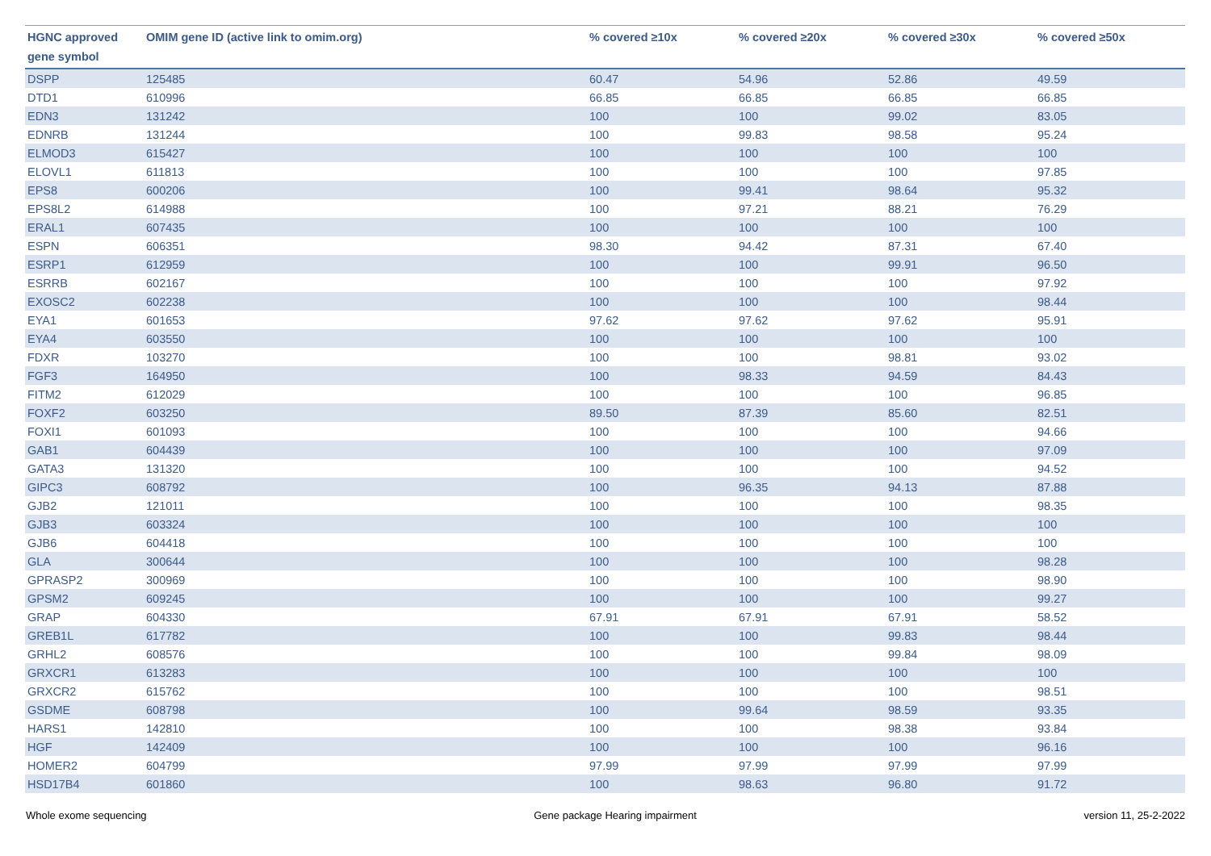| HGNC approved gene symbol | OMIM gene ID (active link to omim.org) | % covered ≥10x | % covered ≥20x | % covered ≥30x | % covered ≥50x |
| --- | --- | --- | --- | --- | --- |
| DSPP | 125485 | 60.47 | 54.96 | 52.86 | 49.59 |
| DTD1 | 610996 | 66.85 | 66.85 | 66.85 | 66.85 |
| EDN3 | 131242 | 100 | 100 | 99.02 | 83.05 |
| EDNRB | 131244 | 100 | 99.83 | 98.58 | 95.24 |
| ELMOD3 | 615427 | 100 | 100 | 100 | 100 |
| ELOVL1 | 611813 | 100 | 100 | 100 | 97.85 |
| EPS8 | 600206 | 100 | 99.41 | 98.64 | 95.32 |
| EPS8L2 | 614988 | 100 | 97.21 | 88.21 | 76.29 |
| ERAL1 | 607435 | 100 | 100 | 100 | 100 |
| ESPN | 606351 | 98.30 | 94.42 | 87.31 | 67.40 |
| ESRP1 | 612959 | 100 | 100 | 99.91 | 96.50 |
| ESRRB | 602167 | 100 | 100 | 100 | 97.92 |
| EXOSC2 | 602238 | 100 | 100 | 100 | 98.44 |
| EYA1 | 601653 | 97.62 | 97.62 | 97.62 | 95.91 |
| EYA4 | 603550 | 100 | 100 | 100 | 100 |
| FDXR | 103270 | 100 | 100 | 98.81 | 93.02 |
| FGF3 | 164950 | 100 | 98.33 | 94.59 | 84.43 |
| FITM2 | 612029 | 100 | 100 | 100 | 96.85 |
| FOXF2 | 603250 | 89.50 | 87.39 | 85.60 | 82.51 |
| FOXI1 | 601093 | 100 | 100 | 100 | 94.66 |
| GAB1 | 604439 | 100 | 100 | 100 | 97.09 |
| GATA3 | 131320 | 100 | 100 | 100 | 94.52 |
| GIPC3 | 608792 | 100 | 96.35 | 94.13 | 87.88 |
| GJB2 | 121011 | 100 | 100 | 100 | 98.35 |
| GJB3 | 603324 | 100 | 100 | 100 | 100 |
| GJB6 | 604418 | 100 | 100 | 100 | 100 |
| GLA | 300644 | 100 | 100 | 100 | 98.28 |
| GPRASP2 | 300969 | 100 | 100 | 100 | 98.90 |
| GPSM2 | 609245 | 100 | 100 | 100 | 99.27 |
| GRAP | 604330 | 67.91 | 67.91 | 67.91 | 58.52 |
| GREB1L | 617782 | 100 | 100 | 99.83 | 98.44 |
| GRHL2 | 608576 | 100 | 100 | 99.84 | 98.09 |
| GRXCR1 | 613283 | 100 | 100 | 100 | 100 |
| GRXCR2 | 615762 | 100 | 100 | 100 | 98.51 |
| GSDME | 608798 | 100 | 99.64 | 98.59 | 93.35 |
| HARS1 | 142810 | 100 | 100 | 98.38 | 93.84 |
| HGF | 142409 | 100 | 100 | 100 | 96.16 |
| HOMER2 | 604799 | 97.99 | 97.99 | 97.99 | 97.99 |
| HSD17B4 | 601860 | 100 | 98.63 | 96.80 | 91.72 |
Whole exome sequencing Gene package Hearing impairment version 11, 25-2-2022